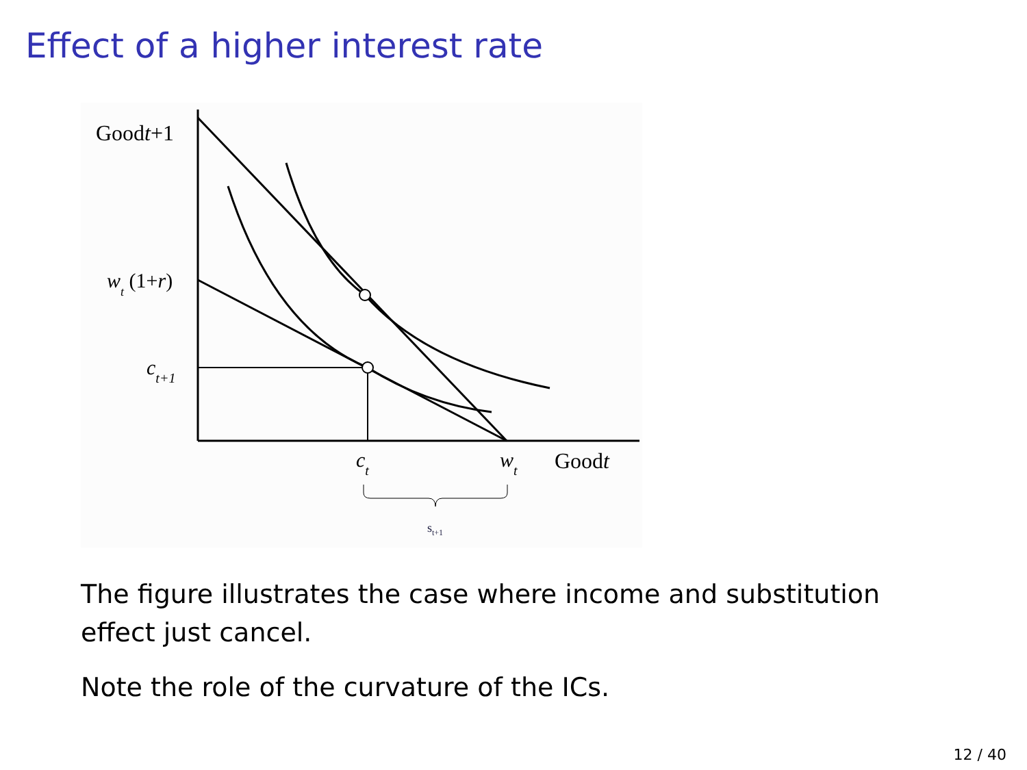Effect of a higher interest rate
Goodt+1
wt (1+r)
ct+1
ct
wt
Goodt
st+1
The figure illustrates the case where income and substitution effect just cancel.
Note the role of the curvature of the ICs.
12 / 40